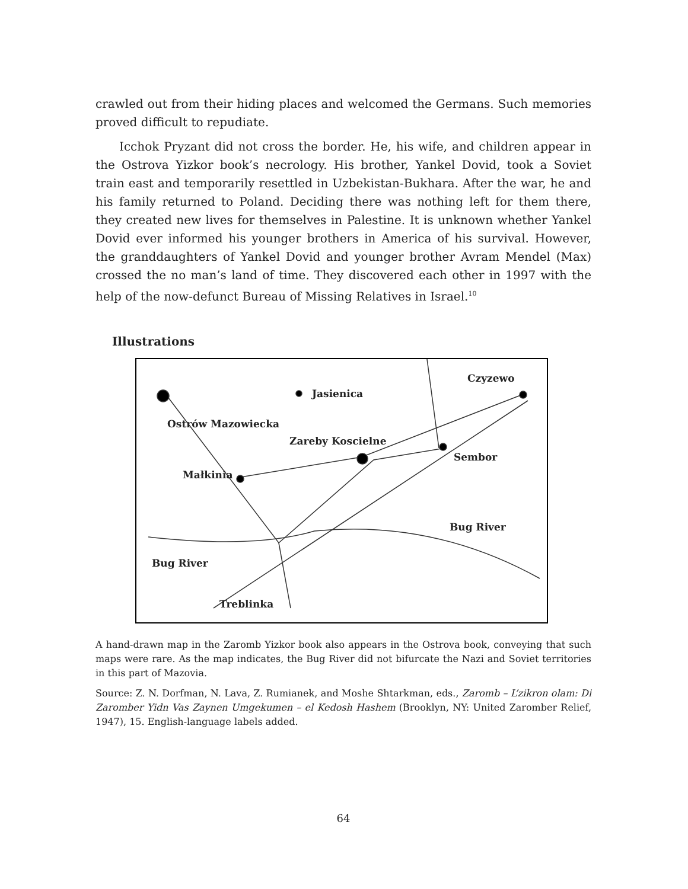crawled out from their hiding places and welcomed the Germans. Such memories proved difficult to repudiate.
Icchok Pryzant did not cross the border. He, his wife, and children appear in the Ostrova Yizkor book’s necrology. His brother, Yankel Dovid, took a Soviet train east and temporarily resettled in Uzbekistan-Bukhara. After the war, he and his family returned to Poland. Deciding there was nothing left for them there, they created new lives for themselves in Palestine. It is unknown whether Yankel Dovid ever informed his younger brothers in America of his survival. However, the granddaughters of Yankel Dovid and younger brother Avram Mendel (Max) crossed the no man’s land of time. They discovered each other in 1997 with the help of the now-defunct Bureau of Missing Relatives in Israel.<sup>10</sup>
Illustrations
Czyzewo
Jasienica
Ostrów Mazowiecka
Zareby Koscielne
Sembor
Małkinia
Bug River
Bug River
Treblinka
A hand-drawn map in the Zaromb Yizkor book also appears in the Ostrova book, conveying that such maps were rare. As the map indicates, the Bug River did not bifurcate the Nazi and Soviet territories in this part of Mazovia.
Source: Z. N. Dorfman, N. Lava, Z. Rumianek, and Moshe Shtarkman, eds., Zaromb – L’zikron olam: Di Zaromber Yidn Vas Zaynen Umgekumen – el Kedosh Hashem (Brooklyn, NY: United Zaromber Relief, 1947), 15. English-language labels added.
64